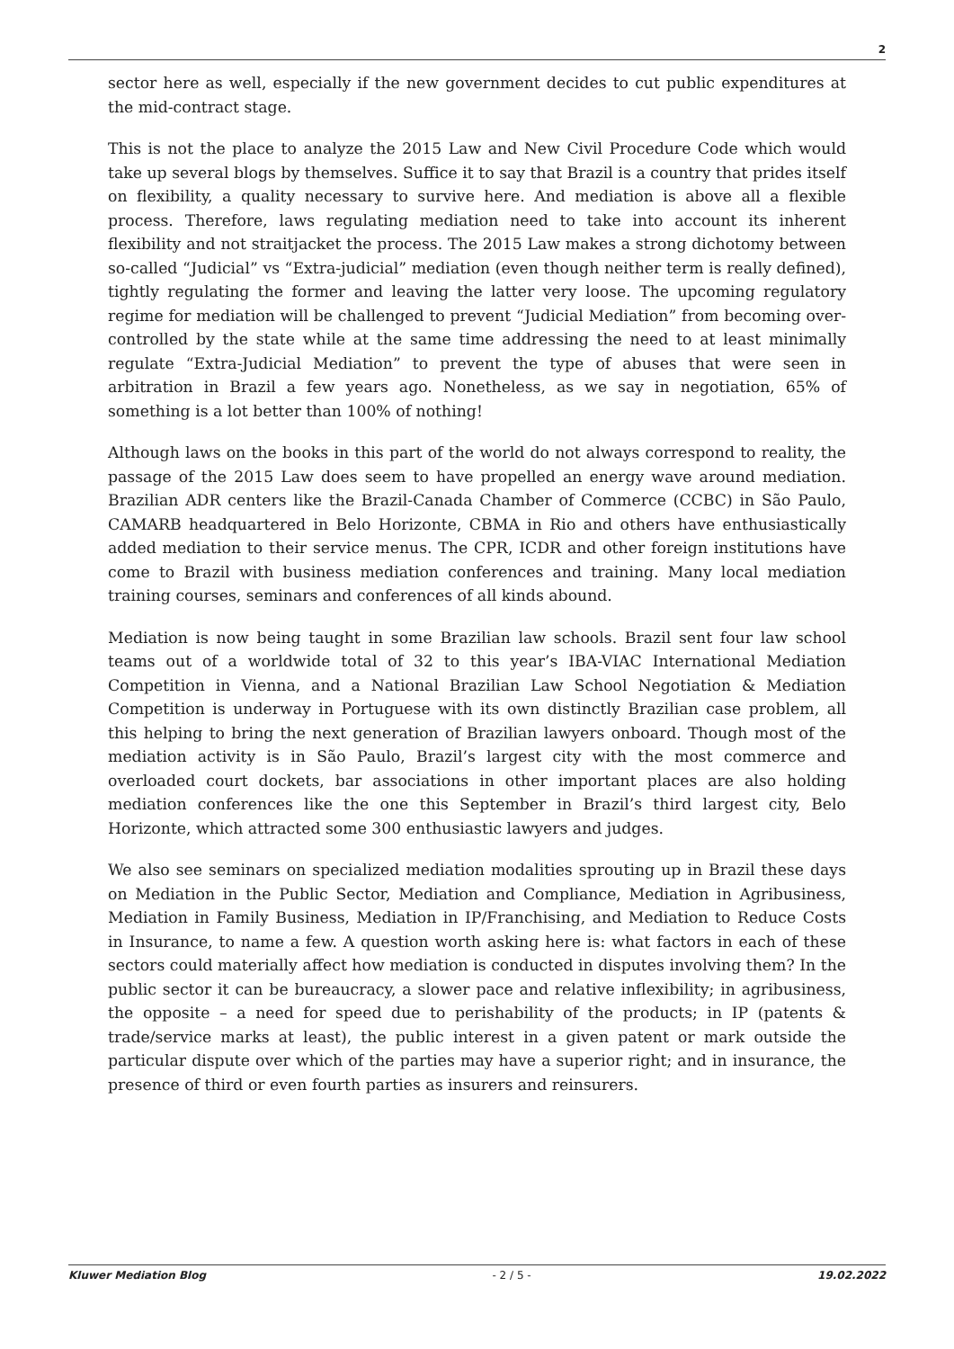2
sector here as well, especially if the new government decides to cut public expenditures at the mid-contract stage.
This is not the place to analyze the 2015 Law and New Civil Procedure Code which would take up several blogs by themselves. Suffice it to say that Brazil is a country that prides itself on flexibility, a quality necessary to survive here. And mediation is above all a flexible process. Therefore, laws regulating mediation need to take into account its inherent flexibility and not straitjacket the process. The 2015 Law makes a strong dichotomy between so-called “Judicial” vs “Extra-judicial” mediation (even though neither term is really defined), tightly regulating the former and leaving the latter very loose. The upcoming regulatory regime for mediation will be challenged to prevent “Judicial Mediation” from becoming over-controlled by the state while at the same time addressing the need to at least minimally regulate “Extra-Judicial Mediation” to prevent the type of abuses that were seen in arbitration in Brazil a few years ago. Nonetheless, as we say in negotiation, 65% of something is a lot better than 100% of nothing!
Although laws on the books in this part of the world do not always correspond to reality, the passage of the 2015 Law does seem to have propelled an energy wave around mediation. Brazilian ADR centers like the Brazil-Canada Chamber of Commerce (CCBC) in São Paulo, CAMARB headquartered in Belo Horizonte, CBMA in Rio and others have enthusiastically added mediation to their service menus. The CPR, ICDR and other foreign institutions have come to Brazil with business mediation conferences and training. Many local mediation training courses, seminars and conferences of all kinds abound.
Mediation is now being taught in some Brazilian law schools. Brazil sent four law school teams out of a worldwide total of 32 to this year’s IBA-VIAC International Mediation Competition in Vienna, and a National Brazilian Law School Negotiation & Mediation Competition is underway in Portuguese with its own distinctly Brazilian case problem, all this helping to bring the next generation of Brazilian lawyers onboard. Though most of the mediation activity is in São Paulo, Brazil’s largest city with the most commerce and overloaded court dockets, bar associations in other important places are also holding mediation conferences like the one this September in Brazil’s third largest city, Belo Horizonte, which attracted some 300 enthusiastic lawyers and judges.
We also see seminars on specialized mediation modalities sprouting up in Brazil these days on Mediation in the Public Sector, Mediation and Compliance, Mediation in Agribusiness, Mediation in Family Business, Mediation in IP/Franchising, and Mediation to Reduce Costs in Insurance, to name a few. A question worth asking here is: what factors in each of these sectors could materially affect how mediation is conducted in disputes involving them? In the public sector it can be bureaucracy, a slower pace and relative inflexibility; in agribusiness, the opposite – a need for speed due to perishability of the products; in IP (patents & trade/service marks at least), the public interest in a given patent or mark outside the particular dispute over which of the parties may have a superior right; and in insurance, the presence of third or even fourth parties as insurers and reinsurers.
Kluwer Mediation Blog - 2 / 5 - 19.02.2022